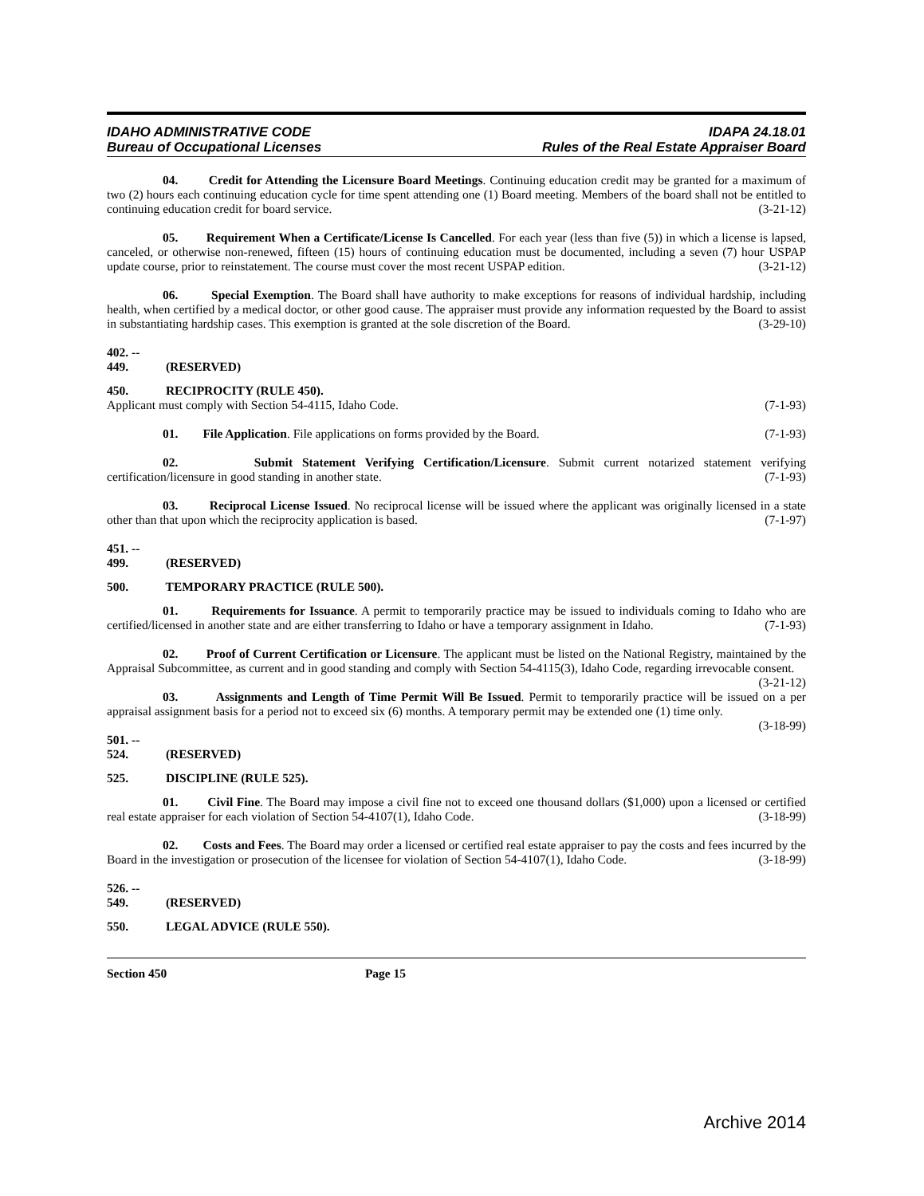IDAHO ADMINISTRATIVE CODE
Bureau of Occupational Licenses
IDAPA 24.18.01
Rules of the Real Estate Appraiser Board
04. Credit for Attending the Licensure Board Meetings. Continuing education credit may be granted for a maximum of two (2) hours each continuing education cycle for time spent attending one (1) Board meeting. Members of the board shall not be entitled to continuing education credit for board service. (3-21-12)
05. Requirement When a Certificate/License Is Cancelled. For each year (less than five (5)) in which a license is lapsed, canceled, or otherwise non-renewed, fifteen (15) hours of continuing education must be documented, including a seven (7) hour USPAP update course, prior to reinstatement. The course must cover the most recent USPAP edition. (3-21-12)
06. Special Exemption. The Board shall have authority to make exceptions for reasons of individual hardship, including health, when certified by a medical doctor, or other good cause. The appraiser must provide any information requested by the Board to assist in substantiating hardship cases. This exemption is granted at the sole discretion of the Board. (3-29-10)
402. -- 449. (RESERVED)
450. RECIPROCITY (RULE 450).
Applicant must comply with Section 54-4115, Idaho Code. (7-1-93)
01. File Application. File applications on forms provided by the Board. (7-1-93)
02. Submit Statement Verifying Certification/Licensure. Submit current notarized statement verifying certification/licensure in good standing in another state. (7-1-93)
03. Reciprocal License Issued. No reciprocal license will be issued where the applicant was originally licensed in a state other than that upon which the reciprocity application is based. (7-1-97)
451. -- 499. (RESERVED)
500. TEMPORARY PRACTICE (RULE 500).
01. Requirements for Issuance. A permit to temporarily practice may be issued to individuals coming to Idaho who are certified/licensed in another state and are either transferring to Idaho or have a temporary assignment in Idaho. (7-1-93)
02. Proof of Current Certification or Licensure. The applicant must be listed on the National Registry, maintained by the Appraisal Subcommittee, as current and in good standing and comply with Section 54-4115(3), Idaho Code, regarding irrevocable consent. (3-21-12)
03. Assignments and Length of Time Permit Will Be Issued. Permit to temporarily practice will be issued on a per appraisal assignment basis for a period not to exceed six (6) months. A temporary permit may be extended one (1) time only. (3-18-99)
501. -- 524. (RESERVED)
525. DISCIPLINE (RULE 525).
01. Civil Fine. The Board may impose a civil fine not to exceed one thousand dollars ($1,000) upon a licensed or certified real estate appraiser for each violation of Section 54-4107(1), Idaho Code. (3-18-99)
02. Costs and Fees. The Board may order a licensed or certified real estate appraiser to pay the costs and fees incurred by the Board in the investigation or prosecution of the licensee for violation of Section 54-4107(1), Idaho Code. (3-18-99)
526. -- 549. (RESERVED)
550. LEGAL ADVICE (RULE 550).
Section 450 Page 15
Archive 2014